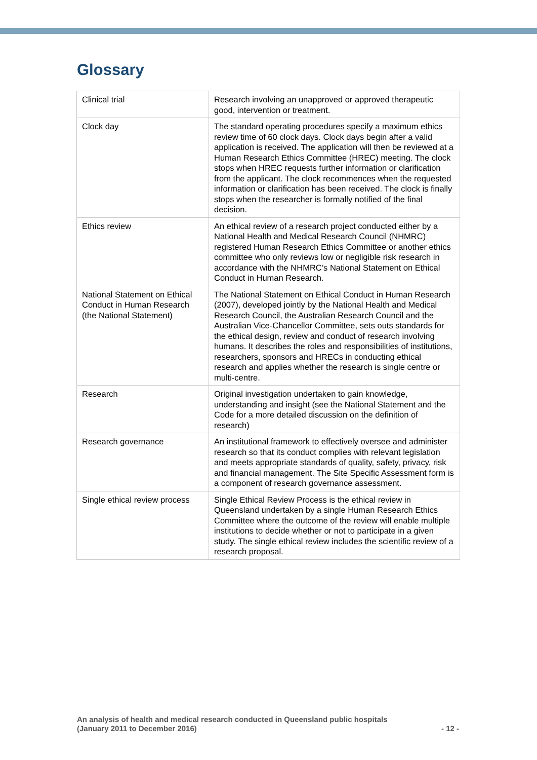Glossary
| Clinical trial | Research involving an unapproved or approved therapeutic good, intervention or treatment. |
| Clock day | The standard operating procedures specify a maximum ethics review time of 60 clock days. Clock days begin after a valid application is received. The application will then be reviewed at a Human Research Ethics Committee (HREC) meeting. The clock stops when HREC requests further information or clarification from the applicant. The clock recommences when the requested information or clarification has been received. The clock is finally stops when the researcher is formally notified of the final decision. |
| Ethics review | An ethical review of a research project conducted either by a National Health and Medical Research Council (NHMRC) registered Human Research Ethics Committee or another ethics committee who only reviews low or negligible risk research in accordance with the NHMRC’s National Statement on Ethical Conduct in Human Research. |
| National Statement on Ethical Conduct in Human Research (the National Statement) | The National Statement on Ethical Conduct in Human Research (2007), developed jointly by the National Health and Medical Research Council, the Australian Research Council and the Australian Vice-Chancellor Committee, sets outs standards for the ethical design, review and conduct of research involving humans. It describes the roles and responsibilities of institutions, researchers, sponsors and HRECs in conducting ethical research and applies whether the research is single centre or multi-centre. |
| Research | Original investigation undertaken to gain knowledge, understanding and insight (see the National Statement and the Code for a more detailed discussion on the definition of research) |
| Research governance | An institutional framework to effectively oversee and administer research so that its conduct complies with relevant legislation and meets appropriate standards of quality, safety, privacy, risk and financial management. The Site Specific Assessment form is a component of research governance assessment. |
| Single ethical review process | Single Ethical Review Process is the ethical review in Queensland undertaken by a single Human Research Ethics Committee where the outcome of the review will enable multiple institutions to decide whether or not to participate in a given study. The single ethical review includes the scientific review of a research proposal. |
An analysis of health and medical research conducted in Queensland public hospitals
(January 2011 to December 2016)
- 12 -